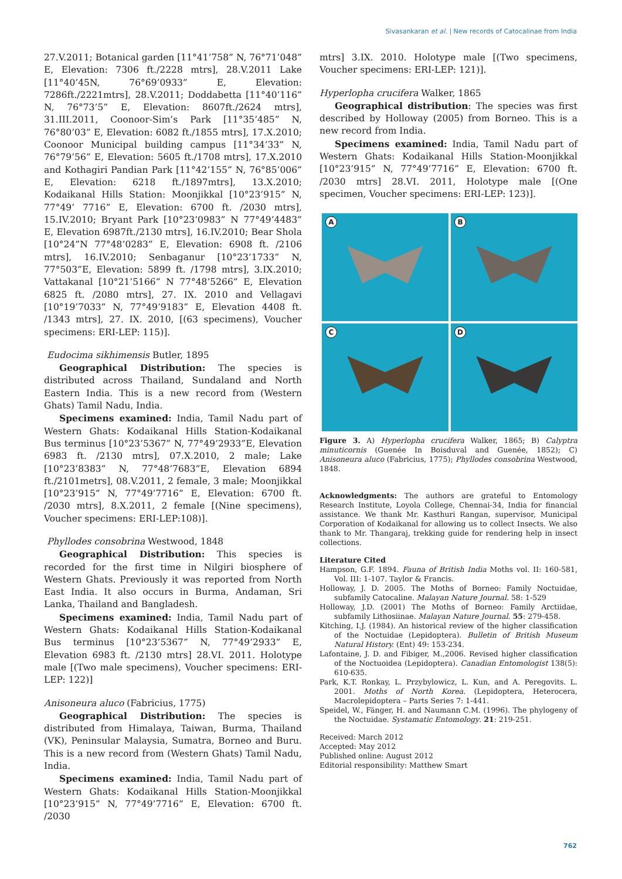Sivasankaran et al. | New records of Catocalinae from India
27.V.2011; Botanical garden [11°41’758” N, 76°71’048” E, Elevation: 7306 ft./2228 mtrs], 28.V.2011 Lake [11°40’45N, 76°69’0933” E, Elevation: 7286ft./2221mtrs], 28.V.2011; Doddabetta [11°40’116” N, 76°73’5” E, Elevation: 8607ft./2624 mtrs], 31.III.2011, Coonoor-Sim’s Park [11°35’485” N, 76°80’03” E, Elevation: 6082 ft./1855 mtrs], 17.X.2010; Coonoor Municipal building campus [11°34’33” N, 76°79’56” E, Elevation: 5605 ft./1708 mtrs], 17.X.2010 and Kothagiri Pandian Park [11°42’155” N, 76°85’006” E, Elevation: 6218 ft./1897mtrs], 13.X.2010; Kodaikanal Hills Station: Moonjikkal [10°23’915” N, 77°49’ 7716” E, Elevation: 6700 ft. /2030 mtrs], 15.IV.2010; Bryant Park [10°23’0983” N 77°49’4483” E, Elevation 6987ft./2130 mtrs], 16.IV.2010; Bear Shola [10°24”N 77°48’0283” E, Elevation: 6908 ft. /2106 mtrs], 16.IV.2010; Senbaganur [10°23’1733” N, 77°503”E, Elevation: 5899 ft. /1798 mtrs], 3.IX.2010; Vattakanal [10°21’5166” N 77°48’5266” E, Elevation 6825 ft. /2080 mtrs], 27. IX. 2010 and Vellagavi [10°19’7033” N, 77°49’9183” E, Elevation 4408 ft. /1343 mtrs], 27. IX. 2010, [(63 specimens), Voucher specimens: ERI-LEP: 115)].
Eudocima sikhimensis Butler, 1895
Geographical Distribution: The species is distributed across Thailand, Sundaland and North Eastern India. This is a new record from (Western Ghats) Tamil Nadu, India.
Specimens examined: India, Tamil Nadu part of Western Ghats: Kodaikanal Hills Station-Kodaikanal Bus terminus [10°23’5367” N, 77°49’2933”E, Elevation 6983 ft. /2130 mtrs], 07.X.2010, 2 male; Lake [10°23’8383” N, 77°48’7683”E, Elevation 6894 ft./2101metrs], 08.V.2011, 2 female, 3 male; Moonjikkal [10°23’915” N, 77°49’7716” E, Elevation: 6700 ft. /2030 mtrs], 8.X.2011, 2 female [(Nine specimens), Voucher specimens: ERI-LEP:108)].
Phyllodes consobrina Westwood, 1848
Geographical Distribution: This species is recorded for the first time in Nilgiri biosphere of Western Ghats. Previously it was reported from North East India. It also occurs in Burma, Andaman, Sri Lanka, Thailand and Bangladesh.
Specimens examined: India, Tamil Nadu part of Western Ghats: Kodaikanal Hills Station-Kodaikanal Bus terminus [10°23’5367” N, 77°49’2933” E, Elevation 6983 ft. /2130 mtrs] 28.VI. 2011. Holotype male [(Two male specimens), Voucher specimens: ERI-LEP: 122)]
Anisoneura aluco (Fabricius, 1775)
Geographical Distribution: The species is distributed from Himalaya, Taiwan, Burma, Thailand (VK), Peninsular Malaysia, Sumatra, Borneo and Buru. This is a new record from (Western Ghats) Tamil Nadu, India.
Specimens examined: India, Tamil Nadu part of Western Ghats: Kodaikanal Hills Station-Moonjikkal [10°23’915” N, 77°49’7716” E, Elevation: 6700 ft. /2030
mtrs] 3.IX. 2010. Holotype male [(Two specimens, Voucher specimens: ERI-LEP: 121)].
Hyperlopha crucifera Walker, 1865
Geographical distribution: The species was first described by Holloway (2005) from Borneo. This is a new record from India.
Specimens examined: India, Tamil Nadu part of Western Ghats: Kodaikanal Hills Station-Moonjikkal [10°23’915” N, 77°49’7716” E, Elevation: 6700 ft. /2030 mtrs] 28.VI. 2011, Holotype male [(One specimen, Voucher specimens: ERI-LEP: 123)].
A
B
C
D
Figure 3. A) Hyperlopha crucifera Walker, 1865; B) Calyptra minuticornis (Guenée In Boisduval and Guenée, 1852); C) Anisoneura aluco (Fabricius, 1775); Phyllodes consobrina Westwood, 1848.
Acknowledgments: The authors are grateful to Entomology Research Institute, Loyola College, Chennai-34, India for financial assistance. We thank Mr. Kasthuri Rangan, supervisor, Municipal Corporation of Kodaikanal for allowing us to collect Insects. We also thank to Mr. Thangaraj, trekking guide for rendering help in insect collections.
Literature Cited
Hampson, G.F. 1894. Fauna of British India Moths vol. II: 160-581, Vol. III: 1-107. Taylor & Francis.
Holloway, J. D. 2005. The Moths of Borneo: Family Noctuidae, subfamily Catocaline. Malayan Nature Journal. 58: 1-529
Holloway, J.D. (2001) The Moths of Borneo: Family Arctiidae, subfamily Lithosiinae. Malayan Nature Journal. 55: 279-458.
Kitching, I.J. (1984). An historical review of the higher classification of the Noctuidae (Lepidoptera). Bulletin of British Museum Natural History. (Ent) 49: 153-234.
Lafontaine, J. D. and Fibiger, M.,2006. Revised higher classification of the Noctuoidea (Lepidoptera). Canadian Entomologist 138(5): 610-635.
Park, K.T. Ronkay, L. Przybylowicz, L. Kun, and A. Peregovits. L. 2001. Moths of North Korea. (Lepidoptera, Heterocera, Macrolepidoptera – Parts Series 7: 1-441.
Speidel, W., Fänger, H. and Naumann C.M. (1996). The phylogeny of the Noctuidae. Systamatic Entomology. 21: 219-251.
Received: March 2012
Accepted: May 2012
Published online: August 2012
Editorial responsibility: Matthew Smart
762